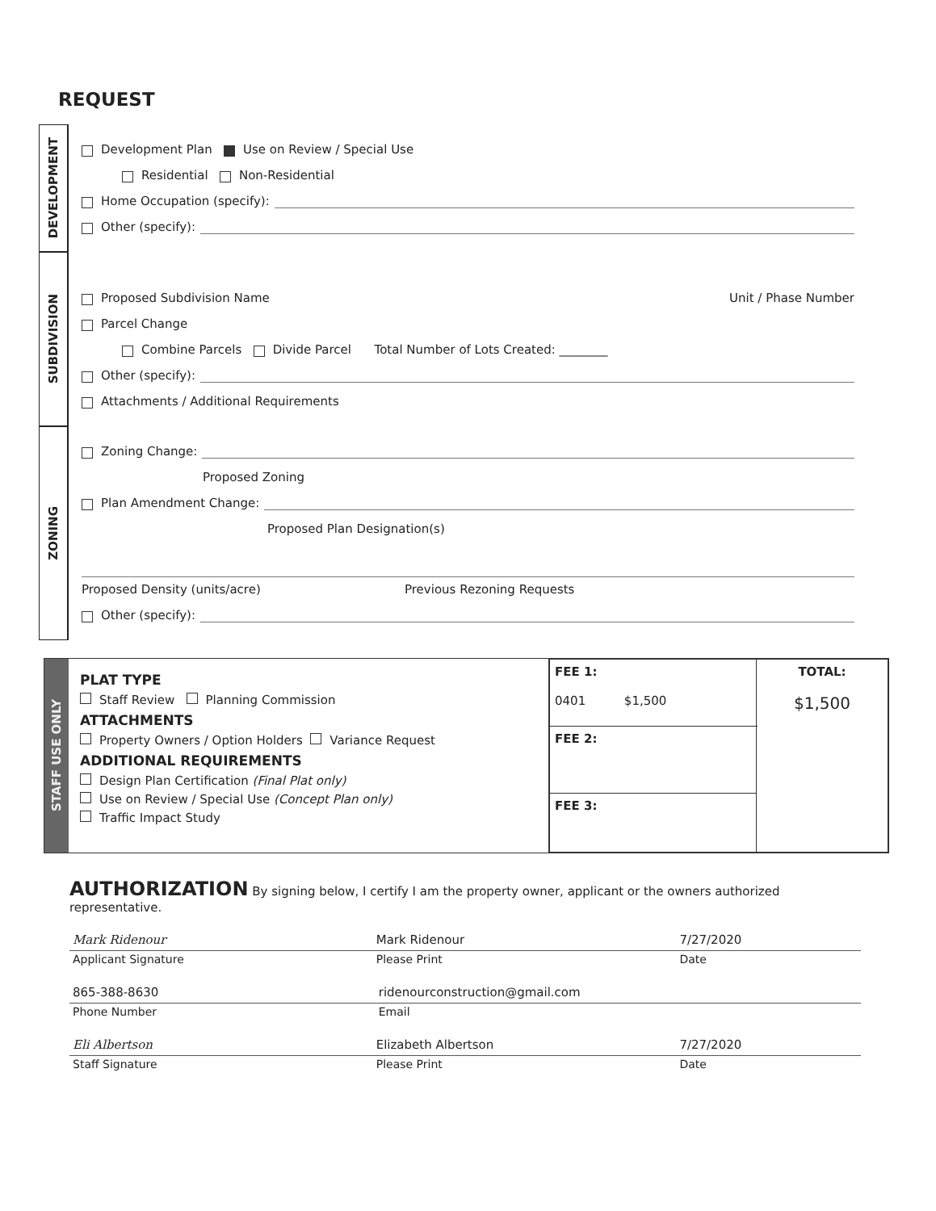REQUEST
DEVELOPMENT
Development Plan Use on Review / Special Use
Residential Non-Residential
Home Occupation (specify):
Other (specify):
SUBDIVISION
Proposed Subdivision Name Unit / Phase Number
Parcel Change
Combine Parcels Divide Parcel Total Number of Lots Created: ________
Other (specify):
Attachments / Additional Requirements
ZONING
Zoning Change:
Proposed Zoning
Plan Amendment Change:
Proposed Plan Designation(s)
Proposed Density (units/acre) Previous Rezoning Requests
Other (specify):
STAFF USE ONLY
PLAT TYPE
Staff Review Planning Commission
ATTACHMENTS
Property Owners / Option Holders Variance Request
ADDITIONAL REQUIREMENTS
Design Plan Certification (Final Plat only)
Use on Review / Special Use (Concept Plan only)
Traffic Impact Study
| FEE 1: 0401 $1,500 | TOTAL: $1,500 |
| FEE 2: | |
| FEE 3: | |
AUTHORIZATION
By signing below, I certify I am the property owner, applicant or the owners authorized representative.
Mark Ridenour Mark Ridenour 7/27/2020
Applicant Signature Please Print Date
865-388-8630 ridenourconstruction@gmail.com
Phone Number Email
Eli Albertson Elizabeth Albertson 7/27/2020
Staff Signature Please Print Date